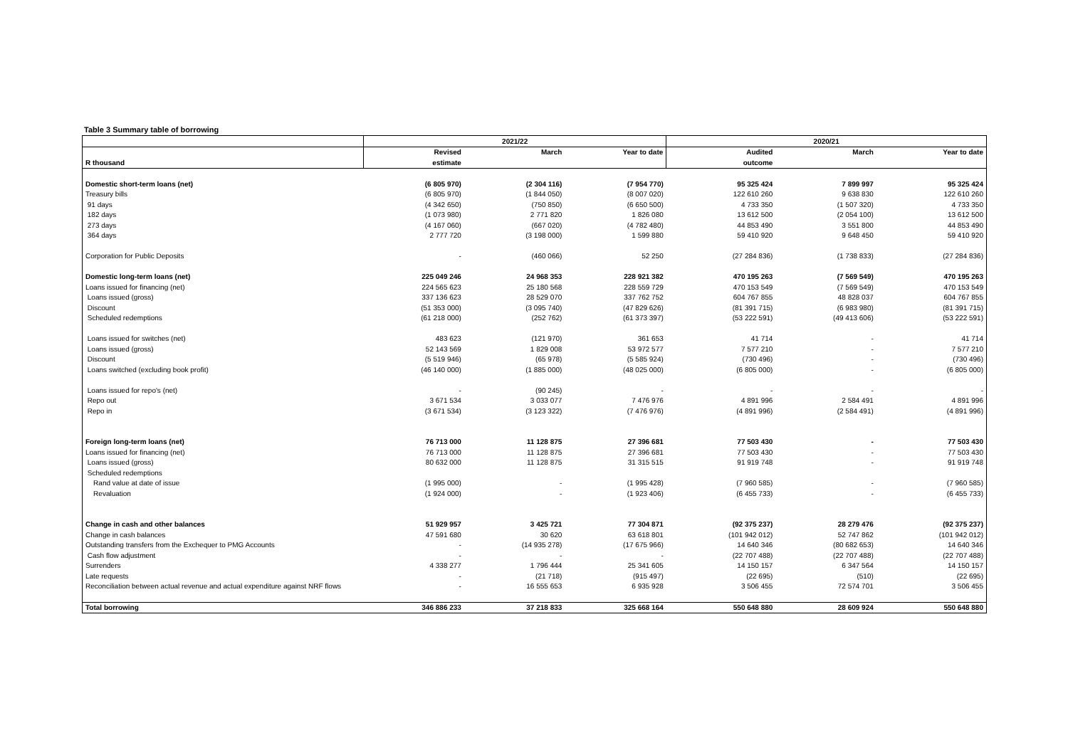Table 3 Summary table of borrowing
| | 2021/22 | | | 2020/21 | | |
| --- | --- | --- | --- | --- | --- | --- |
| | Revised | March | Year to date | Audited | March | Year to date |
| R thousand | estimate | | | outcome | | |
| Domestic short-term loans (net) | (6 805 970) | (2 304 116) | (7 954 770) | 95 325 424 | 7 899 997 | 95 325 424 |
| Treasury bills | (6 805 970) | (1 844 050) | (8 007 020) | 122 610 260 | 9 638 830 | 122 610 260 |
| 91 days | (4 342 650) | (750 850) | (6 650 500) | 4 733 350 | (1 507 320) | 4 733 350 |
| 182 days | (1 073 980) | 2 771 820 | 1 826 080 | 13 612 500 | (2 054 100) | 13 612 500 |
| 273 days | (4 167 060) | (667 020) | (4 782 480) | 44 853 490 | 3 551 800 | 44 853 490 |
| 364 days | 2 777 720 | (3 198 000) | 1 599 880 | 59 410 920 | 9 648 450 | 59 410 920 |
| Corporation for Public Deposits | - | (460 066) | 52 250 | (27 284 836) | (1 738 833) | (27 284 836) |
| Domestic long-term loans (net) | 225 049 246 | 24 968 353 | 228 921 382 | 470 195 263 | (7 569 549) | 470 195 263 |
| Loans issued for financing (net) | 224 565 623 | 25 180 568 | 228 559 729 | 470 153 549 | (7 569 549) | 470 153 549 |
| Loans issued (gross) | 337 136 623 | 28 529 070 | 337 762 752 | 604 767 855 | 48 828 037 | 604 767 855 |
| Discount | (51 353 000) | (3 095 740) | (47 829 626) | (81 391 715) | (6 983 980) | (81 391 715) |
| Scheduled redemptions | (61 218 000) | (252 762) | (61 373 397) | (53 222 591) | (49 413 606) | (53 222 591) |
| Loans issued for switches (net) | 483 623 | (121 970) | 361 653 | 41 714 | - | 41 714 |
| Loans issued (gross) | 52 143 569 | 1 829 008 | 53 972 577 | 7 577 210 | - | 7 577 210 |
| Discount | (5 519 946) | (65 978) | (5 585 924) | (730 496) | - | (730 496) |
| Loans switched (excluding book profit) | (46 140 000) | (1 885 000) | (48 025 000) | (6 805 000) | - | (6 805 000) |
| Loans issued for repo's (net) | - | (90 245) | - | - | - | - |
| Repo out | 3 671 534 | 3 033 077 | 7 476 976 | 4 891 996 | 2 584 491 | 4 891 996 |
| Repo in | (3 671 534) | (3 123 322) | (7 476 976) | (4 891 996) | (2 584 491) | (4 891 996) |
| Foreign long-term loans (net) | 76 713 000 | 11 128 875 | 27 396 681 | 77 503 430 | - | 77 503 430 |
| Loans issued for financing (net) | 76 713 000 | 11 128 875 | 27 396 681 | 77 503 430 | - | 77 503 430 |
| Loans issued (gross) | 80 632 000 | 11 128 875 | 31 315 515 | 91 919 748 | - | 91 919 748 |
| Scheduled redemptions | | | | | | |
| Rand value at date of issue | (1 995 000) | - | (1 995 428) | (7 960 585) | - | (7 960 585) |
| Revaluation | (1 924 000) | - | (1 923 406) | (6 455 733) | - | (6 455 733) |
| Change in cash and other balances | 51 929 957 | 3 425 721 | 77 304 871 | (92 375 237) | 28 279 476 | (92 375 237) |
| Change in cash balances | 47 591 680 | 30 620 | 63 618 801 | (101 942 012) | 52 747 862 | (101 942 012) |
| Outstanding transfers from the Exchequer to PMG Accounts | - | (14 935 278) | (17 675 966) | 14 640 346 | (80 682 653) | 14 640 346 |
| Cash flow adjustment | - | - | - | (22 707 488) | (22 707 488) | (22 707 488) |
| Surrenders | 4 338 277 | 1 796 444 | 25 341 605 | 14 150 157 | 6 347 564 | 14 150 157 |
| Late requests | - | (21 718) | (915 497) | (22 695) | (510) | (22 695) |
| Reconciliation between actual revenue and actual expenditure against NRF flows | - | 16 555 653 | 6 935 928 | 3 506 455 | 72 574 701 | 3 506 455 |
| Total borrowing | 346 886 233 | 37 218 833 | 325 668 164 | 550 648 880 | 28 609 924 | 550 648 880 |